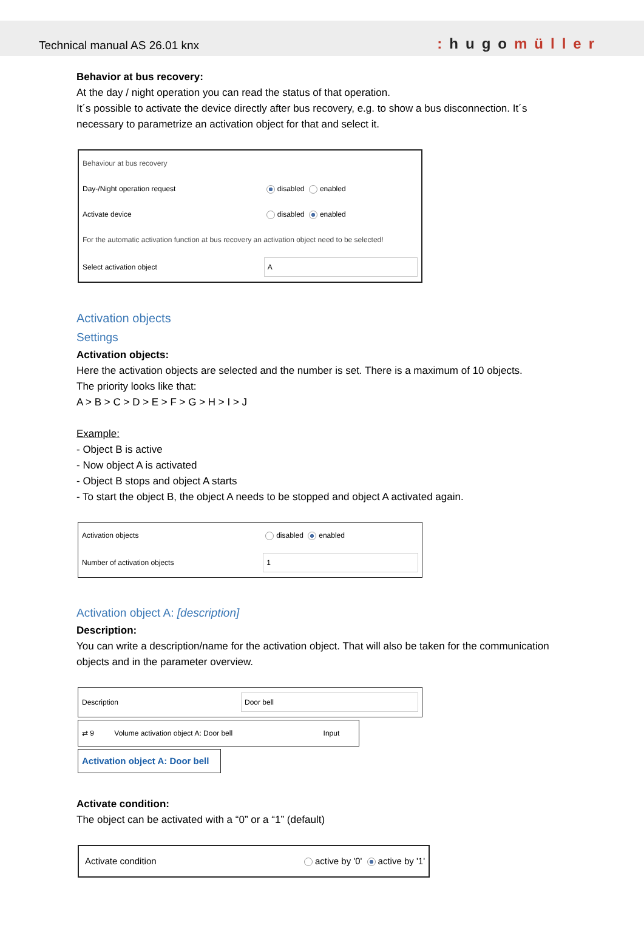Technical manual AS 26.01 knx
: hugomüller
Behavior at bus recovery:
At the day / night operation you can read the status of that operation.
It´s possible to activate the device directly after bus recovery, e.g. to show a bus disconnection. It´s necessary to parametrize an activation object for that and select it.
| Behaviour at bus recovery | |
| Day-/Night operation request | disabled enabled |
| Activate device | disabled enabled |
| For the automatic activation function at bus recovery an activation object need to be selected! | |
| Select activation object | A |
Activation objects
Settings
Activation objects:
Here the activation objects are selected and the number is set. There is a maximum of 10 objects.
The priority looks like that:
A > B > C > D > E > F > G > H > I > J
Example:
- Object B is active
- Now object A is activated
- Object B stops and object A starts
- To start the object B, the object A needs to be stopped and object A activated again.
| Activation objects | disabled enabled |
| Number of activation objects | 1 |
Activation object A: [description]
Description:
You can write a description/name for the activation object. That will also be taken for the communication objects and in the parameter overview.
| Description | Door bell |
| ⇄ 9 | Volume activation object A: Door bell | Input |
Activation object A: Door bell
Activate condition:
The object can be activated with a “0” or a “1” (default)
| Activate condition | active by '0' active by '1' |